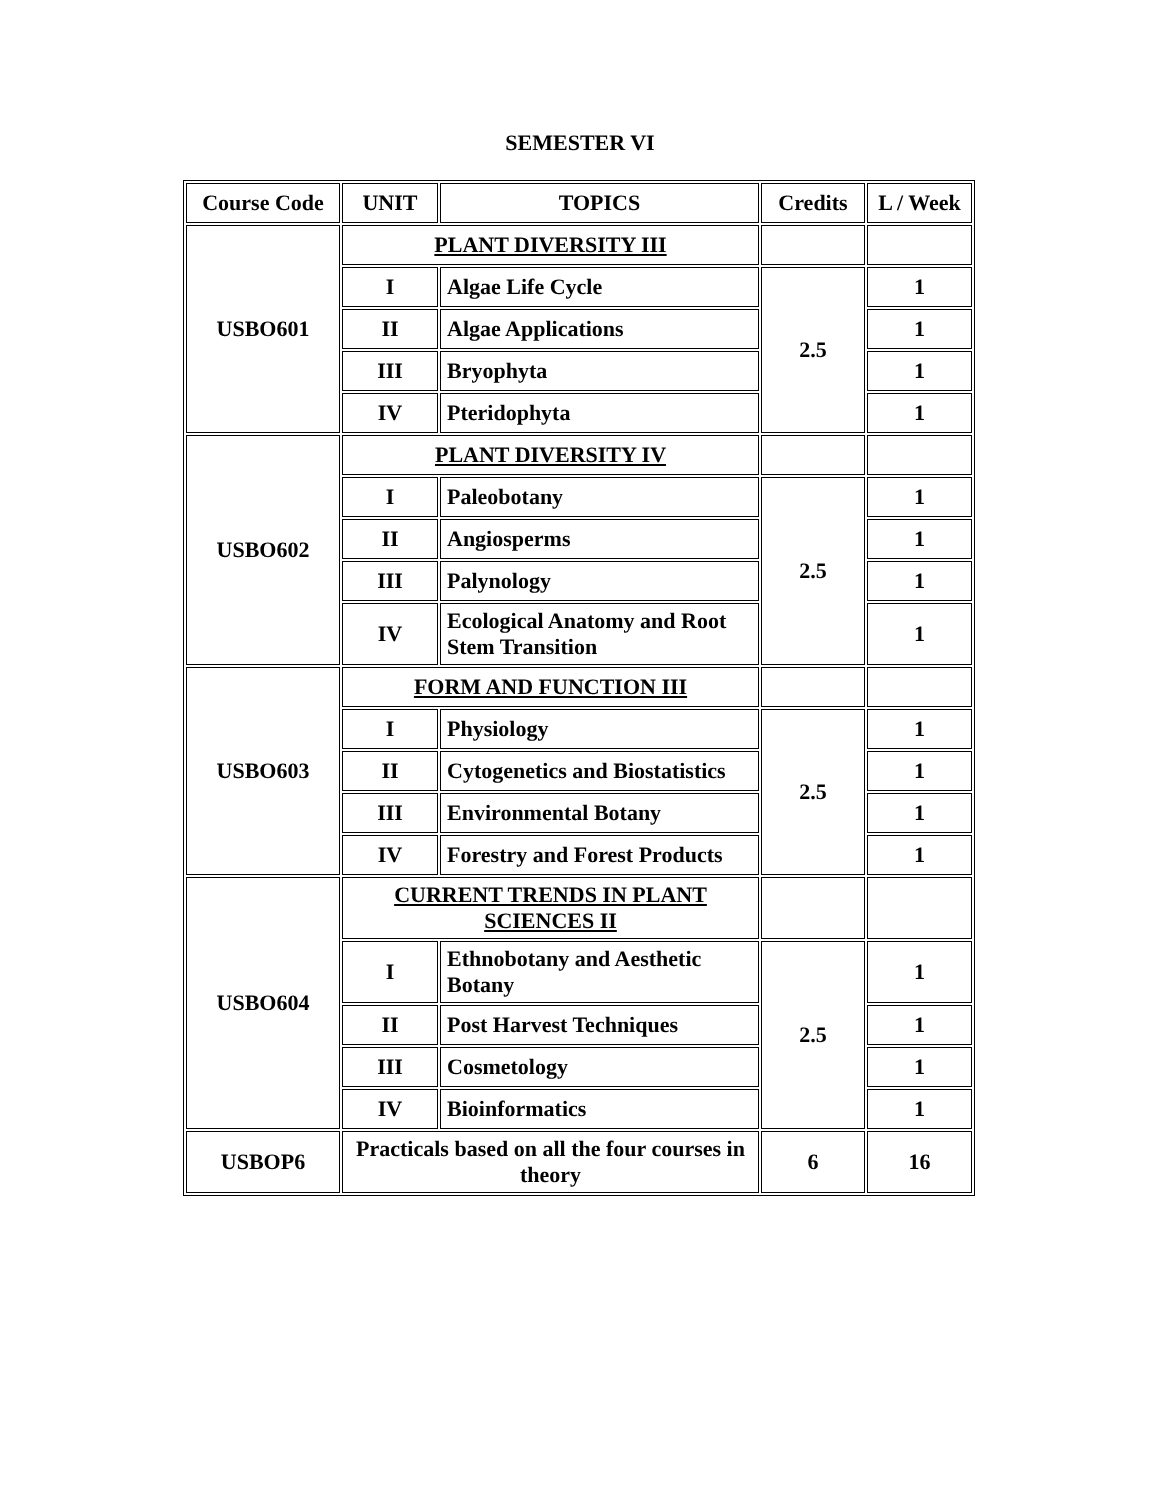SEMESTER VI
| Course Code | UNIT | TOPICS | Credits | L / Week |
| --- | --- | --- | --- | --- |
| USBO601 | PLANT DIVERSITY III | | | |
| | I | Algae Life Cycle | 2.5 | 1 |
| | II | Algae Applications | | 1 |
| | III | Bryophyta | | 1 |
| | IV | Pteridophyta | | 1 |
| USBO602 | PLANT DIVERSITY IV | | | |
| | I | Paleobotany | 2.5 | 1 |
| | II | Angiosperms | | 1 |
| | III | Palynology | | 1 |
| | IV | Ecological Anatomy and Root Stem Transition | | 1 |
| USBO603 | FORM AND FUNCTION III | | | |
| | I | Physiology | 2.5 | 1 |
| | II | Cytogenetics and Biostatistics | | 1 |
| | III | Environmental Botany | | 1 |
| | IV | Forestry and Forest Products | | 1 |
| USBO604 | CURRENT TRENDS IN PLANT SCIENCES II | | | |
| | I | Ethnobotany and Aesthetic Botany | 2.5 | 1 |
| | II | Post Harvest Techniques | | 1 |
| | III | Cosmetology | | 1 |
| | IV | Bioinformatics | | 1 |
| USBOP6 | Practicals based on all the four courses in theory | | 6 | 16 |